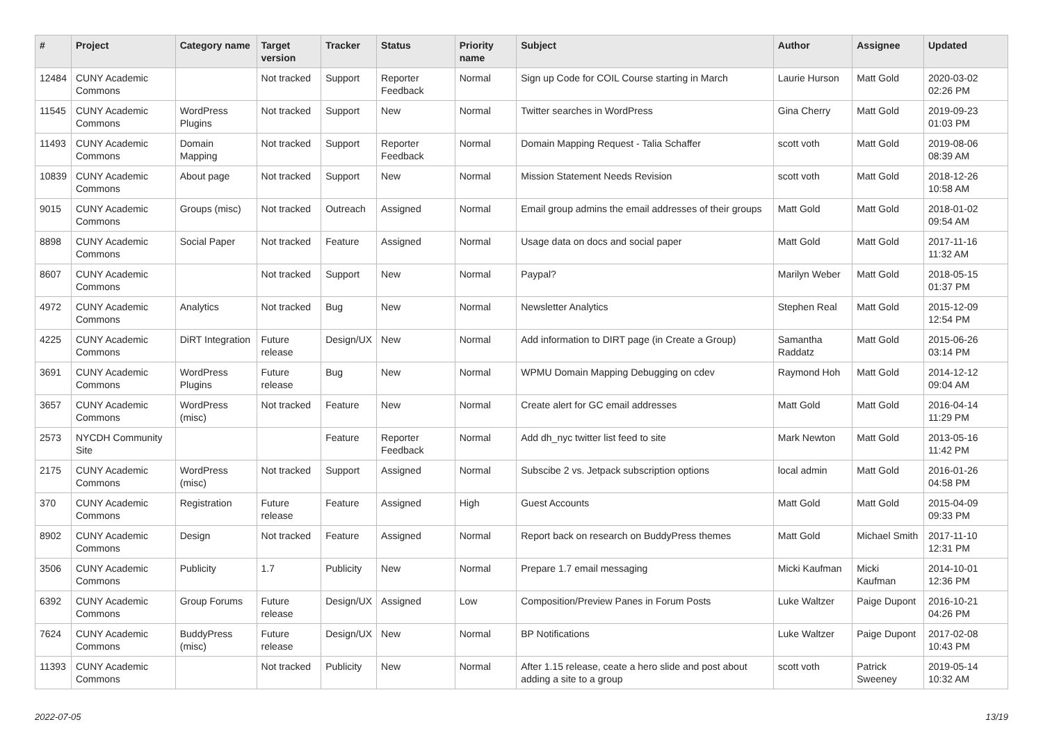| # | Project | Category name | Target version | Tracker | Status | Priority name | Subject | Author | Assignee | Updated |
| --- | --- | --- | --- | --- | --- | --- | --- | --- | --- | --- |
| 12484 | CUNY Academic Commons | | Not tracked | Support | Reporter Feedback | Normal | Sign up Code for COIL Course starting in March | Laurie Hurson | Matt Gold | 2020-03-02 02:26 PM |
| 11545 | CUNY Academic Commons | WordPress Plugins | Not tracked | Support | New | Normal | Twitter searches in WordPress | Gina Cherry | Matt Gold | 2019-09-23 01:03 PM |
| 11493 | CUNY Academic Commons | Domain Mapping | Not tracked | Support | Reporter Feedback | Normal | Domain Mapping Request - Talia Schaffer | scott voth | Matt Gold | 2019-08-06 08:39 AM |
| 10839 | CUNY Academic Commons | About page | Not tracked | Support | New | Normal | Mission Statement Needs Revision | scott voth | Matt Gold | 2018-12-26 10:58 AM |
| 9015 | CUNY Academic Commons | Groups (misc) | Not tracked | Outreach | Assigned | Normal | Email group admins the email addresses of their groups | Matt Gold | Matt Gold | 2018-01-02 09:54 AM |
| 8898 | CUNY Academic Commons | Social Paper | Not tracked | Feature | Assigned | Normal | Usage data on docs and social paper | Matt Gold | Matt Gold | 2017-11-16 11:32 AM |
| 8607 | CUNY Academic Commons | | Not tracked | Support | New | Normal | Paypal? | Marilyn Weber | Matt Gold | 2018-05-15 01:37 PM |
| 4972 | CUNY Academic Commons | Analytics | Not tracked | Bug | New | Normal | Newsletter Analytics | Stephen Real | Matt Gold | 2015-12-09 12:54 PM |
| 4225 | CUNY Academic Commons | DiRT Integration | Future release | Design/UX | New | Normal | Add information to DIRT page (in Create a Group) | Samantha Raddatz | Matt Gold | 2015-06-26 03:14 PM |
| 3691 | CUNY Academic Commons | WordPress Plugins | Future release | Bug | New | Normal | WPMU Domain Mapping Debugging on cdev | Raymond Hoh | Matt Gold | 2014-12-12 09:04 AM |
| 3657 | CUNY Academic Commons | WordPress (misc) | Not tracked | Feature | New | Normal | Create alert for GC email addresses | Matt Gold | Matt Gold | 2016-04-14 11:29 PM |
| 2573 | NYCDH Community Site | | | Feature | Reporter Feedback | Normal | Add dh_nyc twitter list feed to site | Mark Newton | Matt Gold | 2013-05-16 11:42 PM |
| 2175 | CUNY Academic Commons | WordPress (misc) | Not tracked | Support | Assigned | Normal | Subscibe 2 vs. Jetpack subscription options | local admin | Matt Gold | 2016-01-26 04:58 PM |
| 370 | CUNY Academic Commons | Registration | Future release | Feature | Assigned | High | Guest Accounts | Matt Gold | Matt Gold | 2015-04-09 09:33 PM |
| 8902 | CUNY Academic Commons | Design | Not tracked | Feature | Assigned | Normal | Report back on research on BuddyPress themes | Matt Gold | Michael Smith | 2017-11-10 12:31 PM |
| 3506 | CUNY Academic Commons | Publicity | 1.7 | Publicity | New | Normal | Prepare 1.7 email messaging | Micki Kaufman | Micki Kaufman | 2014-10-01 12:36 PM |
| 6392 | CUNY Academic Commons | Group Forums | Future release | Design/UX | Assigned | Low | Composition/Preview Panes in Forum Posts | Luke Waltzer | Paige Dupont | 2016-10-21 04:26 PM |
| 7624 | CUNY Academic Commons | BuddyPress (misc) | Future release | Design/UX | New | Normal | BP Notifications | Luke Waltzer | Paige Dupont | 2017-02-08 10:43 PM |
| 11393 | CUNY Academic Commons | | Not tracked | Publicity | New | Normal | After 1.15 release, ceate a hero slide and post about adding a site to a group | scott voth | Patrick Sweeney | 2019-05-14 10:32 AM |
2022-07-05 13/19